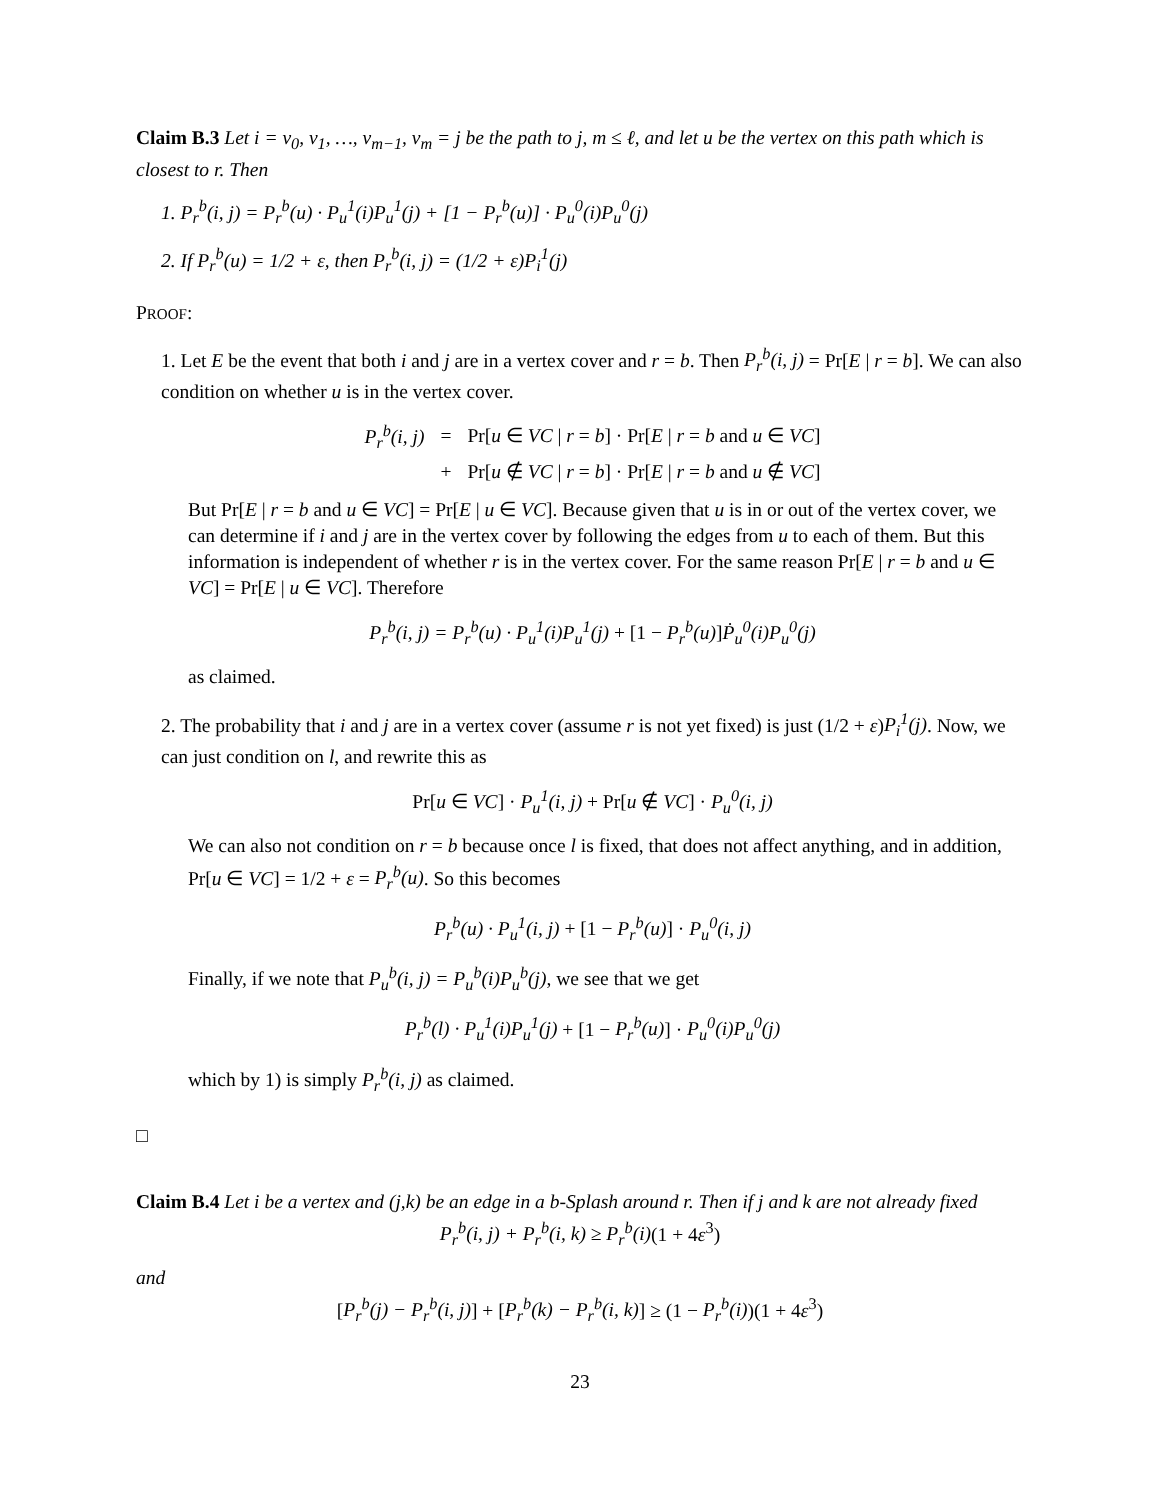Claim B.3 Let i = v<sub>0</sub>, v<sub>1</sub>, …, v<sub>m−1</sub>, v<sub>m</sub> = j be the path to j, m ≤ ℓ, and let u be the vertex on this path which is closest to r. Then
1. P<sub>r</sub><sup>b</sup>(i, j) = P<sub>r</sub><sup>b</sup>(u) · P<sub>u</sub><sup>1</sup>(i)P<sub>u</sub><sup>1</sup>(j) + [1 − P<sub>r</sub><sup>b</sup>(u)] · P<sub>u</sub><sup>0</sup>(i)P<sub>u</sub><sup>0</sup>(j)
2. If P<sub>r</sub><sup>b</sup>(u) = 1/2 + ε, then P<sub>r</sub><sup>b</sup>(i, j) = (1/2 + ε)P<sub>i</sub><sup>1</sup>(j)
PROOF:
1. Let E be the event that both i and j are in a vertex cover and r = b. Then P<sub>r</sub><sup>b</sup>(i, j) = Pr[E | r = b]. We can also condition on whether u is in the vertex cover.
| P<sub>r</sub><sup>b</sup>(i, j) | = | Pr[ u ∈ VC / r = b ] · Pr[ E / r = b and u ∈ VC ] |
| | + | Pr[ u ∉ VC / r = b ] · Pr[ E / r = b and u ∉ VC ] |
But Pr[E | r = b and u ∈ VC] = Pr[E | u ∈ VC]. Because given that u is in or out of the vertex cover, we can determine if i and j are in the vertex cover by following the edges from u to each of them. But this information is independent of whether r is in the vertex cover. For the same reason Pr[E | r = b and u ∈ VC] = Pr[E | u ∈ VC]. Therefore
P<sub>r</sub><sup>b</sup>(i, j) = P<sub>r</sub><sup>b</sup>(u) · P<sub>u</sub><sup>1</sup>(i)P<sub>u</sub><sup>1</sup>(j) + [1 − P<sub>r</sub><sup>b</sup>(u)]Ṗ<sub>u</sub><sup>0</sup>(i)P<sub>u</sub><sup>0</sup>(j)
as claimed.
2. The probability that i and j are in a vertex cover (assume r is not yet fixed) is just (1/2 + ε)P<sub>i</sub><sup>1</sup>(j). Now, we can just condition on l, and rewrite this as
Pr[u ∈ VC] · P<sub>u</sub><sup>1</sup>(i, j) + Pr[u ∉ VC] · P<sub>u</sub><sup>0</sup>(i, j)
We can also not condition on r = b because once l is fixed, that does not affect anything, and in addition, Pr[u ∈ VC] = 1/2 + ε = P<sub>r</sub><sup>b</sup>(u). So this becomes
P<sub>r</sub><sup>b</sup>(u) · P<sub>u</sub><sup>1</sup>(i, j) + [1 − P<sub>r</sub><sup>b</sup>(u)] · P<sub>u</sub><sup>0</sup>(i, j)
Finally, if we note that P<sub>u</sub><sup>b</sup>(i, j) = P<sub>u</sub><sup>b</sup>(i)P<sub>u</sub><sup>b</sup>(j), we see that we get
P<sub>r</sub><sup>b</sup>(l) · P<sub>u</sub><sup>1</sup>(i)P<sub>u</sub><sup>1</sup>(j) + [1 − P<sub>r</sub><sup>b</sup>(u)] · P<sub>u</sub><sup>0</sup>(i)P<sub>u</sub><sup>0</sup>(j)
which by 1) is simply P<sub>r</sub><sup>b</sup>(i, j) as claimed.
□
Claim B.4 Let i be a vertex and (j,k) be an edge in a b-Splash around r. Then if j and k are not already fixed
P<sub>r</sub><sup>b</sup>(i, j) + P<sub>r</sub><sup>b</sup>(i, k) ≥ P<sub>r</sub><sup>b</sup>(i)(1 + 4ε<sup>3</sup>)
and
[P<sub>r</sub><sup>b</sup>(j) − P<sub>r</sub><sup>b</sup>(i, j)] + [P<sub>r</sub><sup>b</sup>(k) − P<sub>r</sub><sup>b</sup>(i, k)] ≥ (1 − P<sub>r</sub><sup>b</sup>(i))(1 + 4ε<sup>3</sup>)
23